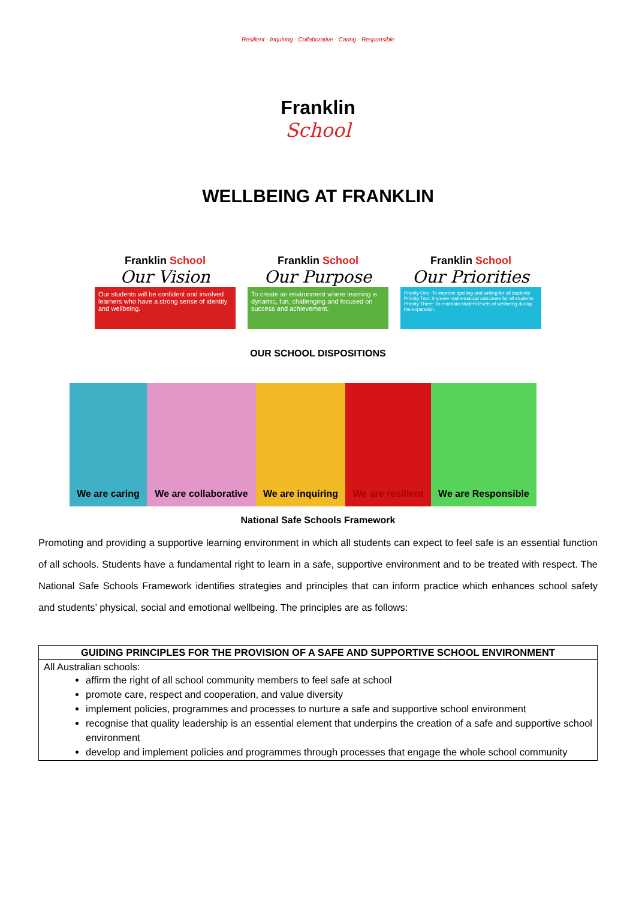Resilient · Inquiring · Collaborative · Caring · Responsible
Franklin
School
WELLBEING AT FRANKLIN
Franklin School
Our Vision
Our students will be confident and involved learners who have a strong sense of identity and wellbeing.
Franklin School
Our Purpose
To create an environment where learning is dynamic, fun, challenging and focused on success and achievement.
Franklin School
Our Priorities
Priority One: To improve spelling and writing for all students
Priority Two: Improve mathematical outcomes for all students
Priority Three: To maintain student levels of wellbeing during the expansion.
OUR SCHOOL DISPOSITIONS
We are caring We are collaborative
We are inquiring
We are resilient
We are Responsible
National Safe Schools Framework
Promoting and providing a supportive learning environment in which all students can expect to feel safe is an essential function of all schools. Students have a fundamental right to learn in a safe, supportive environment and to be treated with respect. The National Safe Schools Framework identifies strategies and principles that can inform practice which enhances school safety and students’ physical, social and emotional wellbeing. The principles are as follows:
| GUIDING PRINCIPLES FOR THE PROVISION OF A SAFE AND SUPPORTIVE SCHOOL ENVIRONMENT |
| --- |
| All Australian schools: affirm the right of all school community members to feel safe at school promote care, respect and cooperation, and value diversity implement policies, programmes and processes to nurture a safe and supportive school environment recognise that quality leadership is an essential element that underpins the creation of a safe and supportive school environment develop and implement policies and programmes through processes that engage the whole school community |